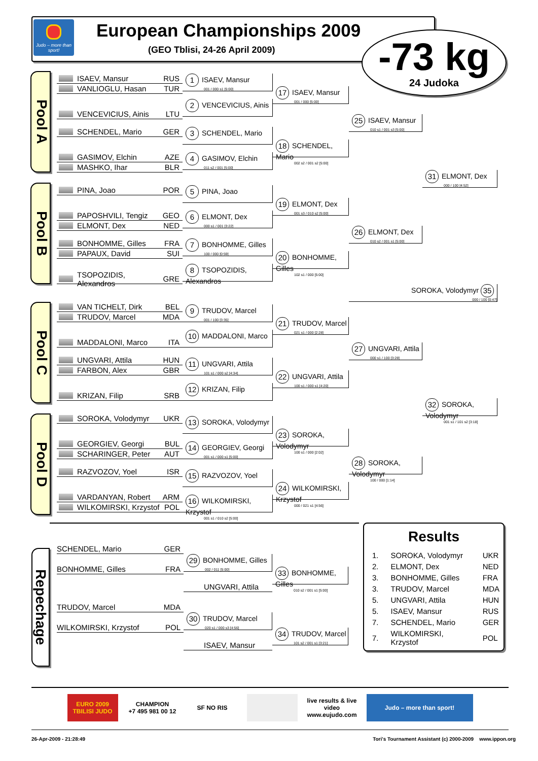Judo – more than sport!
European Championships 2009
(GEO Tblisi, 24-26 April 2009)
-73 kg
24 Judoka
Pool A
ISAEV, Mansur RUS
VANLIOGLU, Hasan TUR
VENCEVICIUS, Ainis LTU
SCHENDEL, Mario GER
GASIMOV, Elchin AZE
MASHKO, Ihar BLR
Pool B
PINA, Joao POR
PAPOSHVILI, Tengiz GEO
ELMONT, Dex NED
BONHOMME, Gilles FRA
PAPAUX, David SUI
TSOPOZIDIS, Alexandros GRE
Pool C
VAN TICHELT, Dirk BEL
TRUDOV, Marcel MDA
MADDALONI, Marco ITA
UNGVARI, Attila HUN
FARBON, Alex GBR
KRIZAN, Filip SRB
Pool D
SOROKA, Volodymyr UKR
GEORGIEV, Georgi BUL
SCHARINGER, Peter AUT
RAZVOZOV, Yoel ISR
VARDANYAN, Robert ARM
WILKOMIRSKI, Krzystof POL
1 ISAEV, Mansur
001 / 000 s1 [5:00]
2 VENCEVICIUS, Ainis
3 SCHENDEL, Mario
4 GASIMOV, Elchin
011 s2 / 001 [5:00]
5 PINA, Joao
6 ELMONT, Dex
000 s1 / 001 [3:22]
7 BONHOMME, Gilles
100 / 000 [0:59]
8 TSOPOZIDIS, Alexandros
9 TRUDOV, Marcel
001 / 100 [3:35]
10 MADDALONI, Marco
11 UNGVARI, Attila
101 s1 / 000 s2 [4:34]
12 KRIZAN, Filip
13 SOROKA, Volodymyr
14 GEORGIEV, Georgi
001 s1 / 000 s1 [5:00]
15 RAZVOZOV, Yoel
16 WILKOMIRSKI, Krzystof
001 s1 / 010 s2 [5:00]
17 ISAEV, Mansur
001 / 000 [5:00]
18 SCHENDEL, Mario
002 s2 / 001 s2 [5:00]
19 ELMONT, Dex
001 s3 / 010 s2 [5:00]
20 BONHOMME, Gilles
102 s1 / 000 [5:00]
21 TRUDOV, Marcel
021 s1 / 000 [2:28]
22 UNGVARI, Attila
100 s1 / 000 s1 [4:20]
23 SOROKA, Volodymyr
100 s1 / 000 [2:02]
24 WILKOMIRSKI, Krzystof
000 / 021 s1 [4:56]
25 ISAEV, Mansur
010 s1 / 001 s3 [5:00]
26 ELMONT, Dex
010 s2 / 001 s1 [5:00]
27 UNGVARI, Attila
000 s1 / 100 [3:28]
28 SOROKA, Volodymyr
100 / 000 [1:14]
31 ELMONT, Dex
000 / 100 [4:52]
32 SOROKA, Volodymyr
001 s1 / 101 s2 [3:18]
SOROKA, Volodymyr 35
000 / 100 [0:47]
Repechage
SCHENDEL, Mario GER
BONHOMME, Gilles FRA
29 BONHOMME, Gilles
002 / 011 [5:00]
33 BONHOMME, Gilles
010 s2 / 001 s1 [5:00]
UNGVARI, Attila
TRUDOV, Marcel MDA
WILKOMIRSKI, Krzystof POL
30 TRUDOV, Marcel
020 s1 / 000 s3 [4:56]
34 TRUDOV, Marcel
101 s2 / 001 s1 [3:21]
ISAEV, Mansur
Results
| 1. | SOROKA, Volodymyr | UKR |
| 2. | ELMONT, Dex | NED |
| 3. | BONHOMME, Gilles | FRA |
| 3. | TRUDOV, Marcel | MDA |
| 5. | UNGVARI, Attila | HUN |
| 5. | ISAEV, Mansur | RUS |
| 7. | SCHENDEL, Mario | GER |
| 7. | WILKOMIRSKI, Krzystof | POL |
EURO 2009 TBILISI JUDO
CHAMPION
+7 495 981 00 12
SF NO RIS live results & live video www.eujudo.com
Judo – more than sport!
26-Apr-2009 - 21:28:49 Tori's Tournament Assistant (c) 2000-2009 www.ippon.org